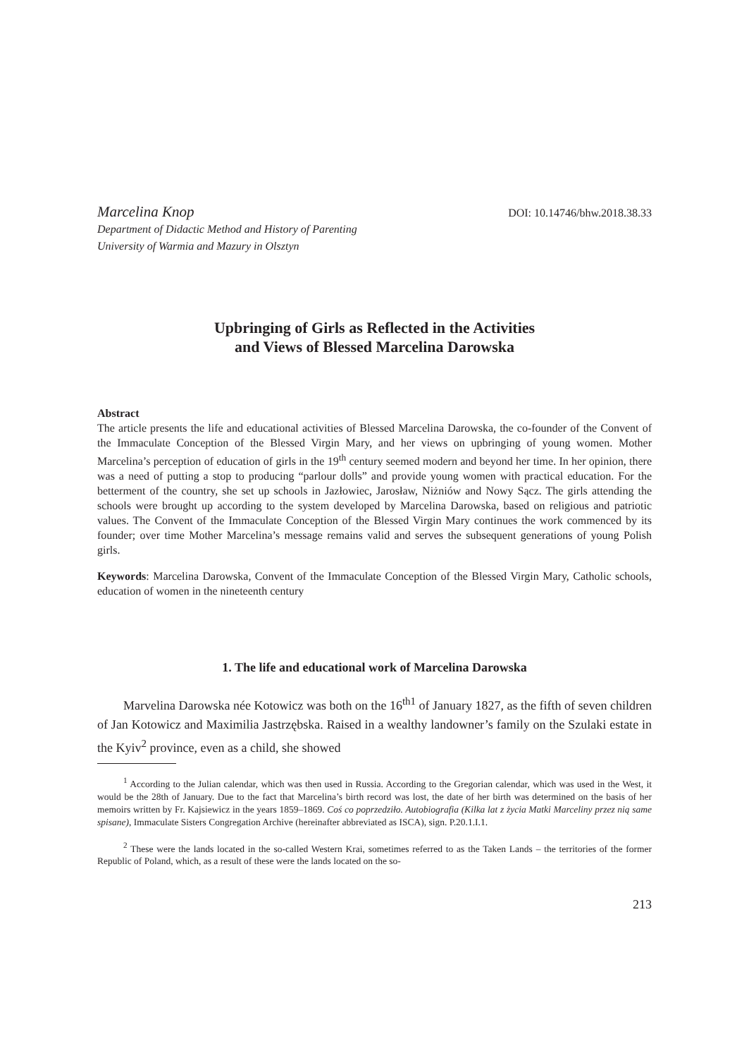Marcelina Knop DOI: 10.14746/bhw.2018.38.33
Department of Didactic Method and History of Parenting
University of Warmia and Mazury in Olsztyn
Upbringing of Girls as Reflected in the Activities
and Views of Blessed Marcelina Darowska
Abstract
The article presents the life and educational activities of Blessed Marcelina Darowska, the co-founder of the Convent of the Immaculate Conception of the Blessed Virgin Mary, and her views on upbringing of young women. Mother Marcelina’s perception of education of girls in the 19<sup>th</sup> century seemed modern and beyond her time. In her opinion, there was a need of putting a stop to producing “parlour dolls” and provide young women with practical education. For the betterment of the country, she set up schools in Jazłowiec, Jarosław, Niżniów and Nowy Sącz. The girls attending the schools were brought up according to the system developed by Marcelina Darowska, based on religious and patriotic values. The Convent of the Immaculate Conception of the Blessed Virgin Mary continues the work commenced by its founder; over time Mother Marcelina’s message remains valid and serves the subsequent generations of young Polish girls.
Keywords: Marcelina Darowska, Convent of the Immaculate Conception of the Blessed Virgin Mary, Catholic schools, education of women in the nineteenth century
1. The life and educational work of Marcelina Darowska
Marvelina Darowska née Kotowicz was both on the 16<sup>th1</sup> of January 1827, as the fifth of seven children of Jan Kotowicz and Maximilia Jastrzębska. Raised in a wealthy landowner’s family on the Szulaki estate in the Kyiv<sup>2</sup> province, even as a child, she showed
<sup>1</sup> According to the Julian calendar, which was then used in Russia. According to the Gregorian calendar, which was used in the West, it would be the 28th of January. Due to the fact that Marcelina’s birth record was lost, the date of her birth was determined on the basis of her memoirs written by Fr. Kajsiewicz in the years 1859–1869. Coś co poprzedziło. Autobiografia (Kilka lat z życia Matki Marceliny przez nią same spisane), Immaculate Sisters Congregation Archive (hereinafter abbreviated as ISCA), sign. P.20.1.I.1.
<sup>2</sup> These were the lands located in the so-called Western Krai, sometimes referred to as the Taken Lands – the territories of the former Republic of Poland, which, as a result of these were the lands located on the so-
213